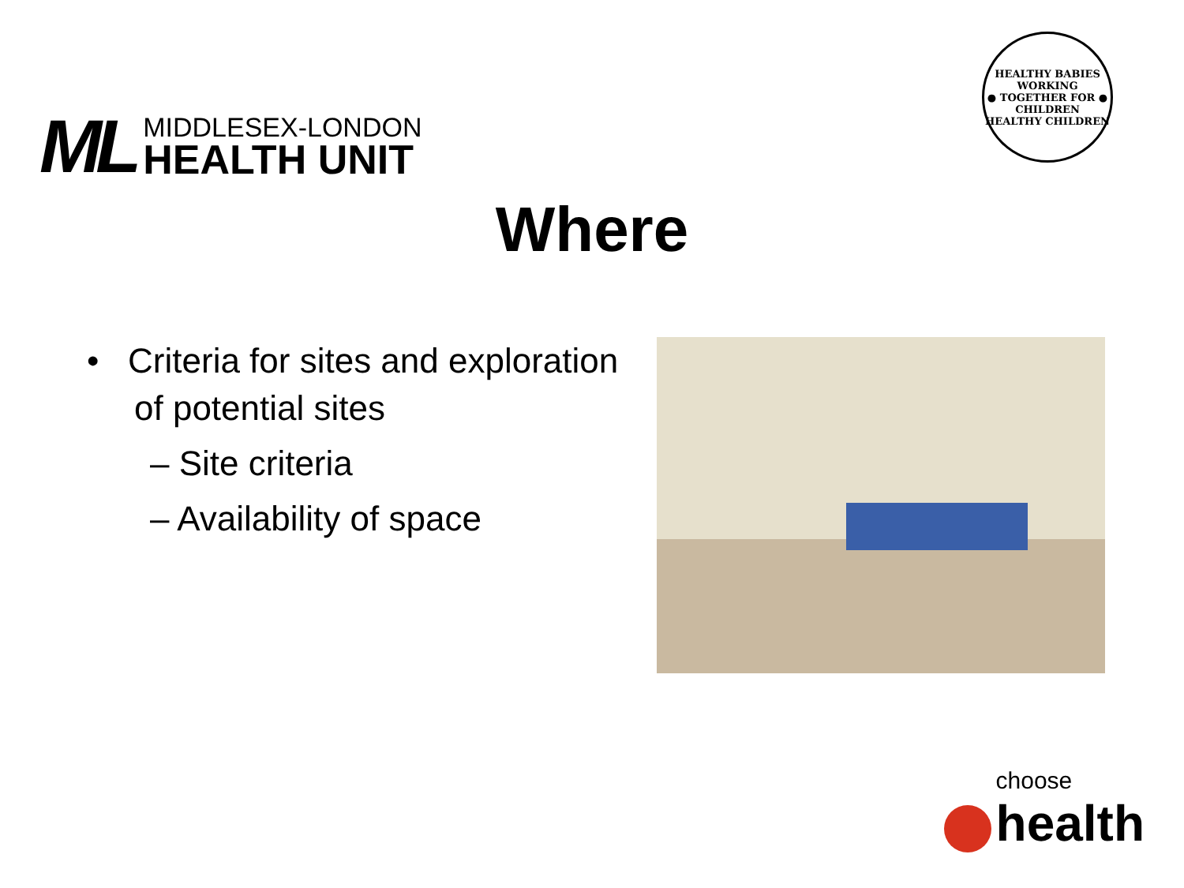ML
MIDDLESEX-LONDON
HEALTH UNIT
HEALTHY BABIES
WORKING
● TOGETHER FOR ●
CHILDREN
HEALTHY CHILDREN
Where
• Criteria for sites and exploration of potential sites
– Site criteria
– Availability of space
choose
health